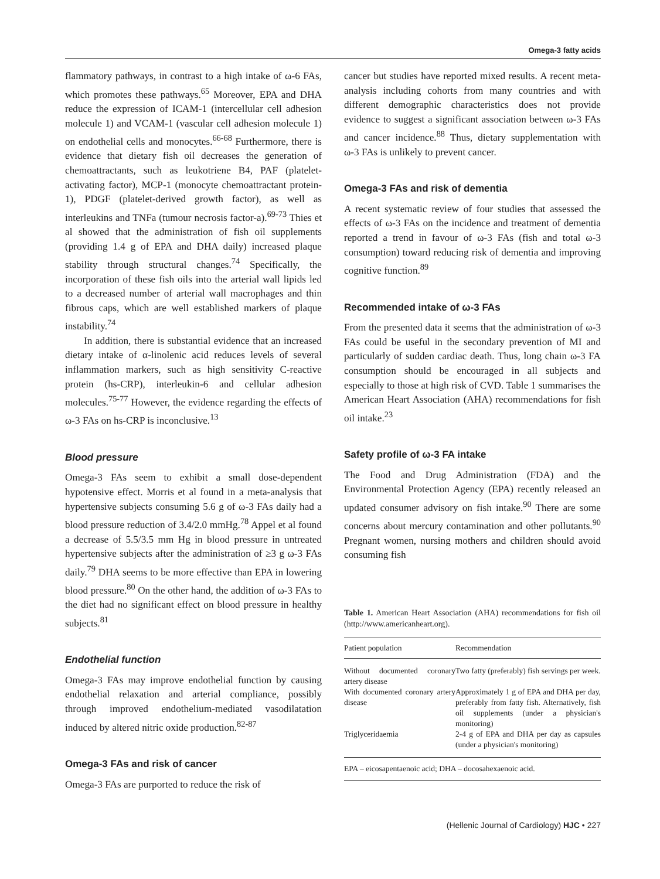Omega-3 fatty acids
flammatory pathways, in contrast to a high intake of ω-6 FAs, which promotes these pathways.<sup>65</sup> Moreover, EPA and DHA reduce the expression of ICAM-1 (intercellular cell adhesion molecule 1) and VCAM-1 (vascular cell adhesion molecule 1) on endothelial cells and monocytes.<sup>66-68</sup> Furthermore, there is evidence that dietary fish oil decreases the generation of chemoattractants, such as leukotriene B4, PAF (platelet-activating factor), MCP-1 (monocyte chemoattractant protein-1), PDGF (platelet-derived growth factor), as well as interleukins and TNFa (tumour necrosis factor-a).<sup>69-73</sup> Thies et al showed that the administration of fish oil supplements (providing 1.4 g of EPA and DHA daily) increased plaque stability through structural changes.<sup>74</sup> Specifically, the incorporation of these fish oils into the arterial wall lipids led to a decreased number of arterial wall macrophages and thin fibrous caps, which are well established markers of plaque instability.<sup>74</sup>
In addition, there is substantial evidence that an increased dietary intake of α-linolenic acid reduces levels of several inflammation markers, such as high sensitivity C-reactive protein (hs-CRP), interleukin-6 and cellular adhesion molecules.<sup>75-77</sup> However, the evidence regarding the effects of ω-3 FAs on hs-CRP is inconclusive.<sup>13</sup>
Blood pressure
Omega-3 FAs seem to exhibit a small dose-dependent hypotensive effect. Morris et al found in a meta-analysis that hypertensive subjects consuming 5.6 g of ω-3 FAs daily had a blood pressure reduction of 3.4/2.0 mmHg.<sup>78</sup> Appel et al found a decrease of 5.5/3.5 mm Hg in blood pressure in untreated hypertensive subjects after the administration of ≥3 g ω-3 FAs daily.<sup>79</sup> DHA seems to be more effective than EPA in lowering blood pressure.<sup>80</sup> On the other hand, the addition of ω-3 FAs to the diet had no significant effect on blood pressure in healthy subjects.<sup>81</sup>
Endothelial function
Omega-3 FAs may improve endothelial function by causing endothelial relaxation and arterial compliance, possibly through improved endothelium-mediated vasodilatation induced by altered nitric oxide production.<sup>82-87</sup>
Omega-3 FAs and risk of cancer
Omega-3 FAs are purported to reduce the risk of
cancer but studies have reported mixed results. A recent meta-analysis including cohorts from many countries and with different demographic characteristics does not provide evidence to suggest a significant association between ω-3 FAs and cancer incidence.<sup>88</sup> Thus, dietary supplementation with ω-3 FAs is unlikely to prevent cancer.
Omega-3 FAs and risk of dementia
A recent systematic review of four studies that assessed the effects of ω-3 FAs on the incidence and treatment of dementia reported a trend in favour of ω-3 FAs (fish and total ω-3 consumption) toward reducing risk of dementia and improving cognitive function.<sup>89</sup>
Recommended intake of ω-3 FAs
From the presented data it seems that the administration of ω-3 FAs could be useful in the secondary prevention of MI and particularly of sudden cardiac death. Thus, long chain ω-3 FA consumption should be encouraged in all subjects and especially to those at high risk of CVD. Table 1 summarises the American Heart Association (AHA) recommendations for fish oil intake.<sup>23</sup>
Safety profile of ω-3 FA intake
The Food and Drug Administration (FDA) and the Environmental Protection Agency (EPA) recently released an updated consumer advisory on fish intake.<sup>90</sup> There are some concerns about mercury contamination and other pollutants.<sup>90</sup> Pregnant women, nursing mothers and children should avoid consuming fish
Table 1. American Heart Association (AHA) recommendations for fish oil (http://www.americanheart.org).
| Patient population | Recommendation |
| --- | --- |
| Without documented coronary artery disease | Two fatty (preferably) fish servings per week. |
| With documented coronary artery disease | Approximately 1 g of EPA and DHA per day, preferably from fatty fish. Alternatively, fish oil supplements (under a physician's monitoring) |
| Triglyceridaemia | 2-4 g of EPA and DHA per day as capsules (under a physician's monitoring) |
| EPA – eicosapentaenoic acid; DHA – docosahexaenoic acid. | |
(Hellenic Journal of Cardiology) HJC • 227